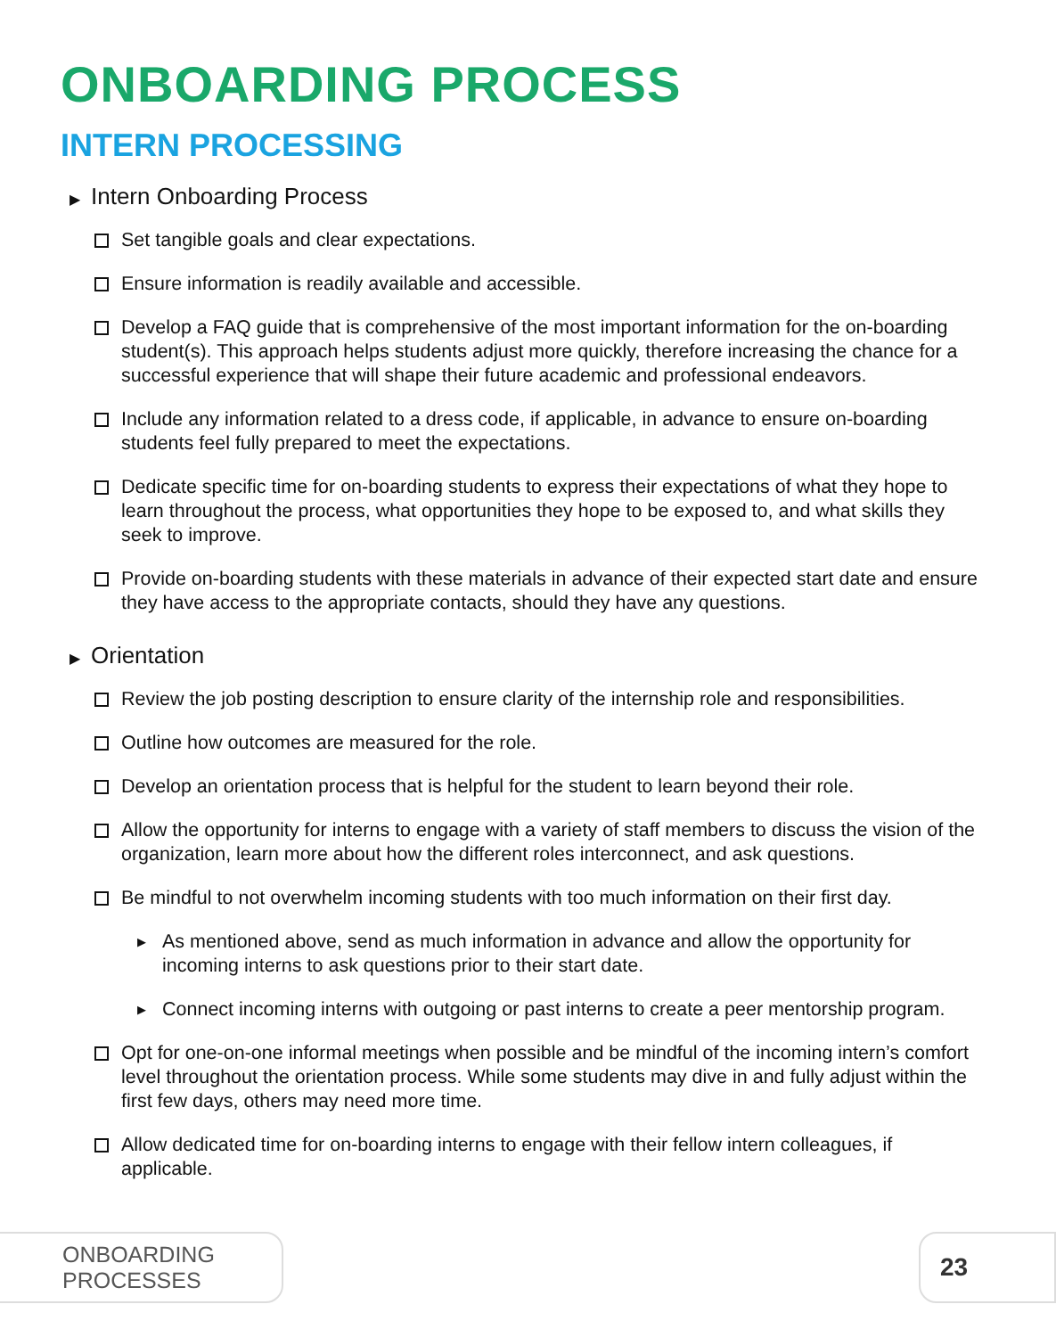ONBOARDING PROCESS
INTERN PROCESSING
▶ Intern Onboarding Process
Set tangible goals and clear expectations.
Ensure information is readily available and accessible.
Develop a FAQ guide that is comprehensive of the most important information for the on-boarding student(s). This approach helps students adjust more quickly, therefore increasing the chance for a successful experience that will shape their future academic and professional endeavors.
Include any information related to a dress code, if applicable, in advance to ensure on-boarding students feel fully prepared to meet the expectations.
Dedicate specific time for on-boarding students to express their expectations of what they hope to learn throughout the process, what opportunities they hope to be exposed to, and what skills they seek to improve.
Provide on-boarding students with these materials in advance of their expected start date and ensure they have access to the appropriate contacts, should they have any questions.
▶ Orientation
Review the job posting description to ensure clarity of the internship role and responsibilities.
Outline how outcomes are measured for the role.
Develop an orientation process that is helpful for the student to learn beyond their role.
Allow the opportunity for interns to engage with a variety of staff members to discuss the vision of the organization, learn more about how the different roles interconnect, and ask questions.
Be mindful to not overwhelm incoming students with too much information on their first day.
▶ As mentioned above, send as much information in advance and allow the opportunity for incoming interns to ask questions prior to their start date.
▶ Connect incoming interns with outgoing or past interns to create a peer mentorship program.
Opt for one-on-one informal meetings when possible and be mindful of the incoming intern’s comfort level throughout the orientation process. While some students may dive in and fully adjust within the first few days, others may need more time.
Allow dedicated time for on-boarding interns to engage with their fellow intern colleagues, if applicable.
ONBOARDING PROCESSES 23